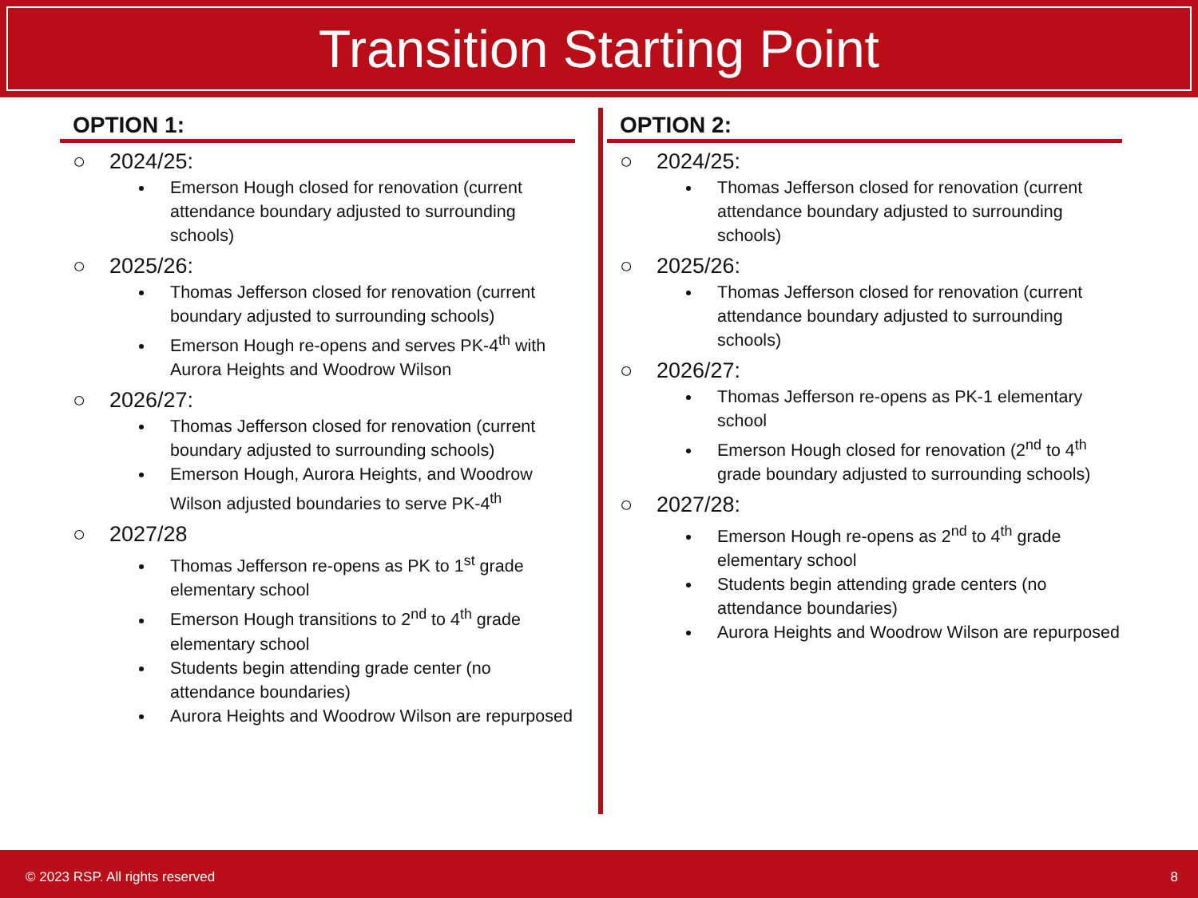Transition Starting Point
OPTION 1:
○ 2024/25:
Emerson Hough closed for renovation (current attendance boundary adjusted to surrounding schools)
○ 2025/26:
Thomas Jefferson closed for renovation (current boundary adjusted to surrounding schools)
Emerson Hough re-opens and serves PK-4<sup>th</sup> with Aurora Heights and Woodrow Wilson
○ 2026/27:
Thomas Jefferson closed for renovation (current boundary adjusted to surrounding schools)
Emerson Hough, Aurora Heights, and Woodrow Wilson adjusted boundaries to serve PK-4<sup>th</sup>
○ 2027/28
Thomas Jefferson re-opens as PK to 1<sup>st</sup> grade elementary school
Emerson Hough transitions to 2<sup>nd</sup> to 4<sup>th</sup> grade elementary school
Students begin attending grade center (no attendance boundaries)
Aurora Heights and Woodrow Wilson are repurposed
OPTION 2:
○ 2024/25:
Thomas Jefferson closed for renovation (current attendance boundary adjusted to surrounding schools)
○ 2025/26:
Thomas Jefferson closed for renovation (current attendance boundary adjusted to surrounding schools)
○ 2026/27:
Thomas Jefferson re-opens as PK-1 elementary school
Emerson Hough closed for renovation (2<sup>nd</sup> to 4<sup>th</sup> grade boundary adjusted to surrounding schools)
○ 2027/28:
Emerson Hough re-opens as 2<sup>nd</sup> to 4<sup>th</sup> grade elementary school
Students begin attending grade centers (no attendance boundaries)
Aurora Heights and Woodrow Wilson are repurposed
© 2023 RSP. All rights reserved 8